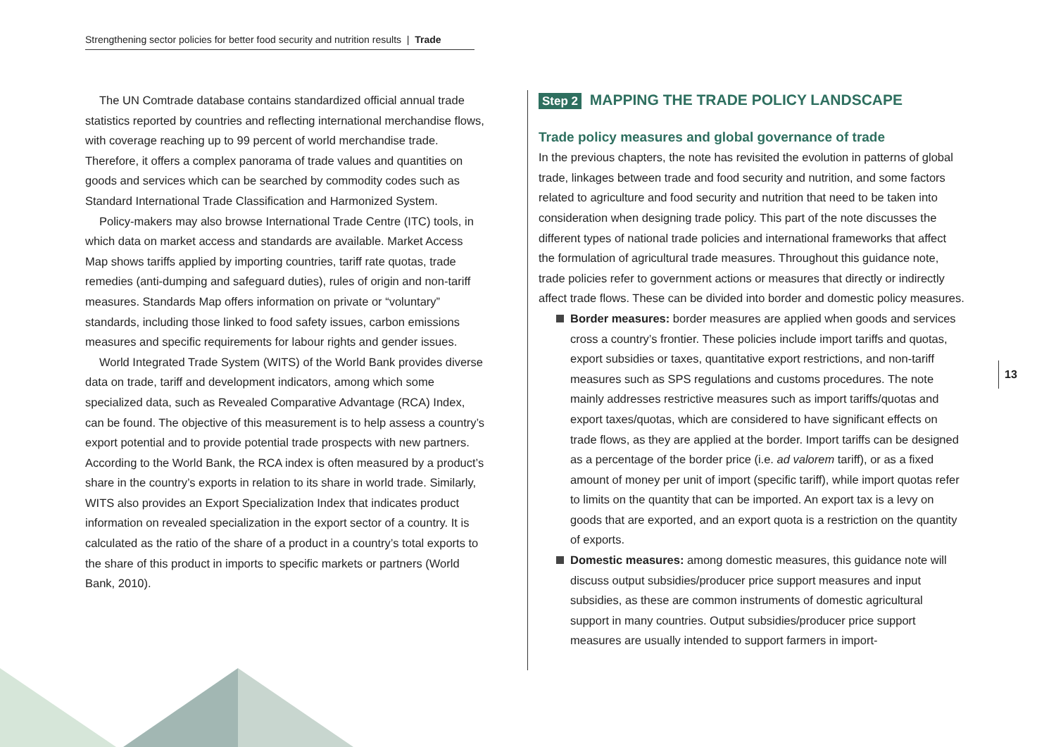Strengthening sector policies for better food security and nutrition results | Trade
The UN Comtrade database contains standardized official annual trade statistics reported by countries and reflecting international merchandise flows, with coverage reaching up to 99 percent of world merchandise trade. Therefore, it offers a complex panorama of trade values and quantities on goods and services which can be searched by commodity codes such as Standard International Trade Classification and Harmonized System.
Policy-makers may also browse International Trade Centre (ITC) tools, in which data on market access and standards are available. Market Access Map shows tariffs applied by importing countries, tariff rate quotas, trade remedies (anti-dumping and safeguard duties), rules of origin and non-tariff measures. Standards Map offers information on private or “voluntary” standards, including those linked to food safety issues, carbon emissions measures and specific requirements for labour rights and gender issues.
World Integrated Trade System (WITS) of the World Bank provides diverse data on trade, tariff and development indicators, among which some specialized data, such as Revealed Comparative Advantage (RCA) Index, can be found. The objective of this measurement is to help assess a country’s export potential and to provide potential trade prospects with new partners. According to the World Bank, the RCA index is often measured by a product’s share in the country’s exports in relation to its share in world trade. Similarly, WITS also provides an Export Specialization Index that indicates product information on revealed specialization in the export sector of a country. It is calculated as the ratio of the share of a product in a country’s total exports to the share of this product in imports to specific markets or partners (World Bank, 2010).
Step 2 MAPPING THE TRADE POLICY LANDSCAPE
Trade policy measures and global governance of trade
In the previous chapters, the note has revisited the evolution in patterns of global trade, linkages between trade and food security and nutrition, and some factors related to agriculture and food security and nutrition that need to be taken into consideration when designing trade policy. This part of the note discusses the different types of national trade policies and international frameworks that affect the formulation of agricultural trade measures. Throughout this guidance note, trade policies refer to government actions or measures that directly or indirectly affect trade flows. These can be divided into border and domestic policy measures.
Border measures: border measures are applied when goods and services cross a country’s frontier. These policies include import tariffs and quotas, export subsidies or taxes, quantitative export restrictions, and non-tariff measures such as SPS regulations and customs procedures. The note mainly addresses restrictive measures such as import tariffs/quotas and export taxes/quotas, which are considered to have significant effects on trade flows, as they are applied at the border. Import tariffs can be designed as a percentage of the border price (i.e. ad valorem tariff), or as a fixed amount of money per unit of import (specific tariff), while import quotas refer to limits on the quantity that can be imported. An export tax is a levy on goods that are exported, and an export quota is a restriction on the quantity of exports.
Domestic measures: among domestic measures, this guidance note will discuss output subsidies/producer price support measures and input subsidies, as these are common instruments of domestic agricultural support in many countries. Output subsidies/producer price support measures are usually intended to support farmers in import-
13